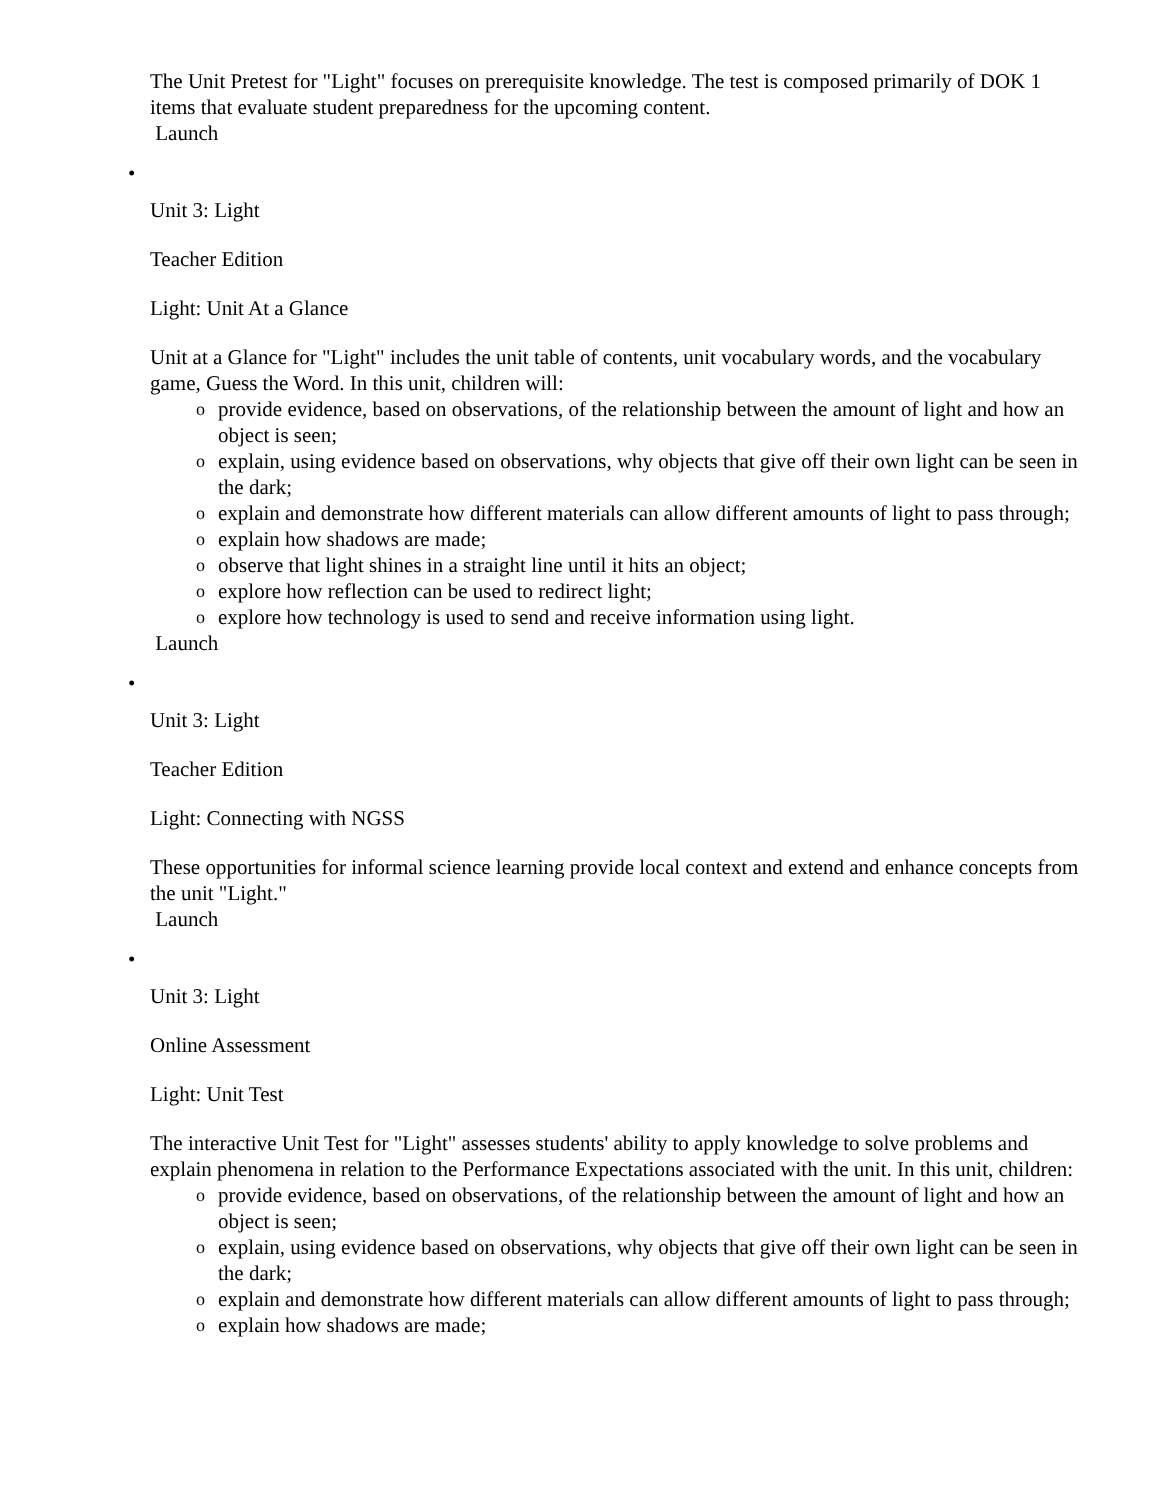The Unit Pretest for "Light" focuses on prerequisite knowledge. The test is composed primarily of DOK 1 items that evaluate student preparedness for the upcoming content.
Launch
•
Unit 3: Light
Teacher Edition
Light: Unit At a Glance
Unit at a Glance for "Light" includes the unit table of contents, unit vocabulary words, and the vocabulary game, Guess the Word. In this unit, children will:
o provide evidence, based on observations, of the relationship between the amount of light and how an object is seen;
o explain, using evidence based on observations, why objects that give off their own light can be seen in the dark;
o explain and demonstrate how different materials can allow different amounts of light to pass through;
o explain how shadows are made;
o observe that light shines in a straight line until it hits an object;
o explore how reflection can be used to redirect light;
o explore how technology is used to send and receive information using light.
Launch
•
Unit 3: Light
Teacher Edition
Light: Connecting with NGSS
These opportunities for informal science learning provide local context and extend and enhance concepts from the unit "Light."
Launch
•
Unit 3: Light
Online Assessment
Light: Unit Test
The interactive Unit Test for "Light" assesses students' ability to apply knowledge to solve problems and explain phenomena in relation to the Performance Expectations associated with the unit. In this unit, children:
o provide evidence, based on observations, of the relationship between the amount of light and how an object is seen;
o explain, using evidence based on observations, why objects that give off their own light can be seen in the dark;
o explain and demonstrate how different materials can allow different amounts of light to pass through;
o explain how shadows are made;